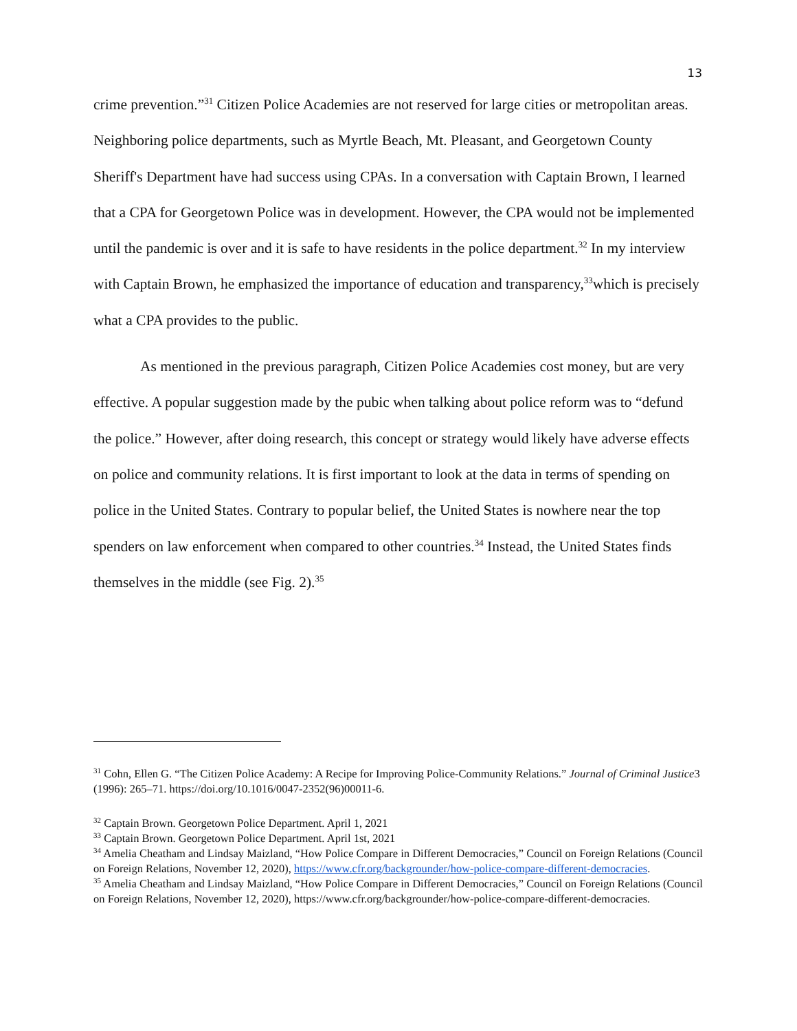13
crime prevention.”<sup>31</sup> Citizen Police Academies are not reserved for large cities or metropolitan areas. Neighboring police departments, such as Myrtle Beach, Mt. Pleasant, and Georgetown County Sheriff's Department have had success using CPAs. In a conversation with Captain Brown, I learned that a CPA for Georgetown Police was in development. However, the CPA would not be implemented until the pandemic is over and it is safe to have residents in the police department.<sup>32</sup> In my interview with Captain Brown, he emphasized the importance of education and transparency,<sup>33</sup>which is precisely what a CPA provides to the public.
As mentioned in the previous paragraph, Citizen Police Academies cost money, but are very effective. A popular suggestion made by the pubic when talking about police reform was to “defund the police.” However, after doing research, this concept or strategy would likely have adverse effects on police and community relations. It is first important to look at the data in terms of spending on police in the United States. Contrary to popular belief, the United States is nowhere near the top spenders on law enforcement when compared to other countries.<sup>34</sup> Instead, the United States finds themselves in the middle (see Fig. 2).<sup>35</sup>
<sup>31</sup> Cohn, Ellen G. “The Citizen Police Academy: A Recipe for Improving Police-Community Relations.” Journal of Criminal Justice3 (1996): 265–71. https://doi.org/10.1016/0047-2352(96)00011-6.
<sup>32</sup> Captain Brown. Georgetown Police Department. April 1, 2021
<sup>33</sup> Captain Brown. Georgetown Police Department. April 1st, 2021
<sup>34</sup> Amelia Cheatham and Lindsay Maizland, “How Police Compare in Different Democracies,” Council on Foreign Relations (Council on Foreign Relations, November 12, 2020), https://www.cfr.org/backgrounder/how-police-compare-different-democracies.
<sup>35</sup> Amelia Cheatham and Lindsay Maizland, “How Police Compare in Different Democracies,” Council on Foreign Relations (Council on Foreign Relations, November 12, 2020), https://www.cfr.org/backgrounder/how-police-compare-different-democracies.